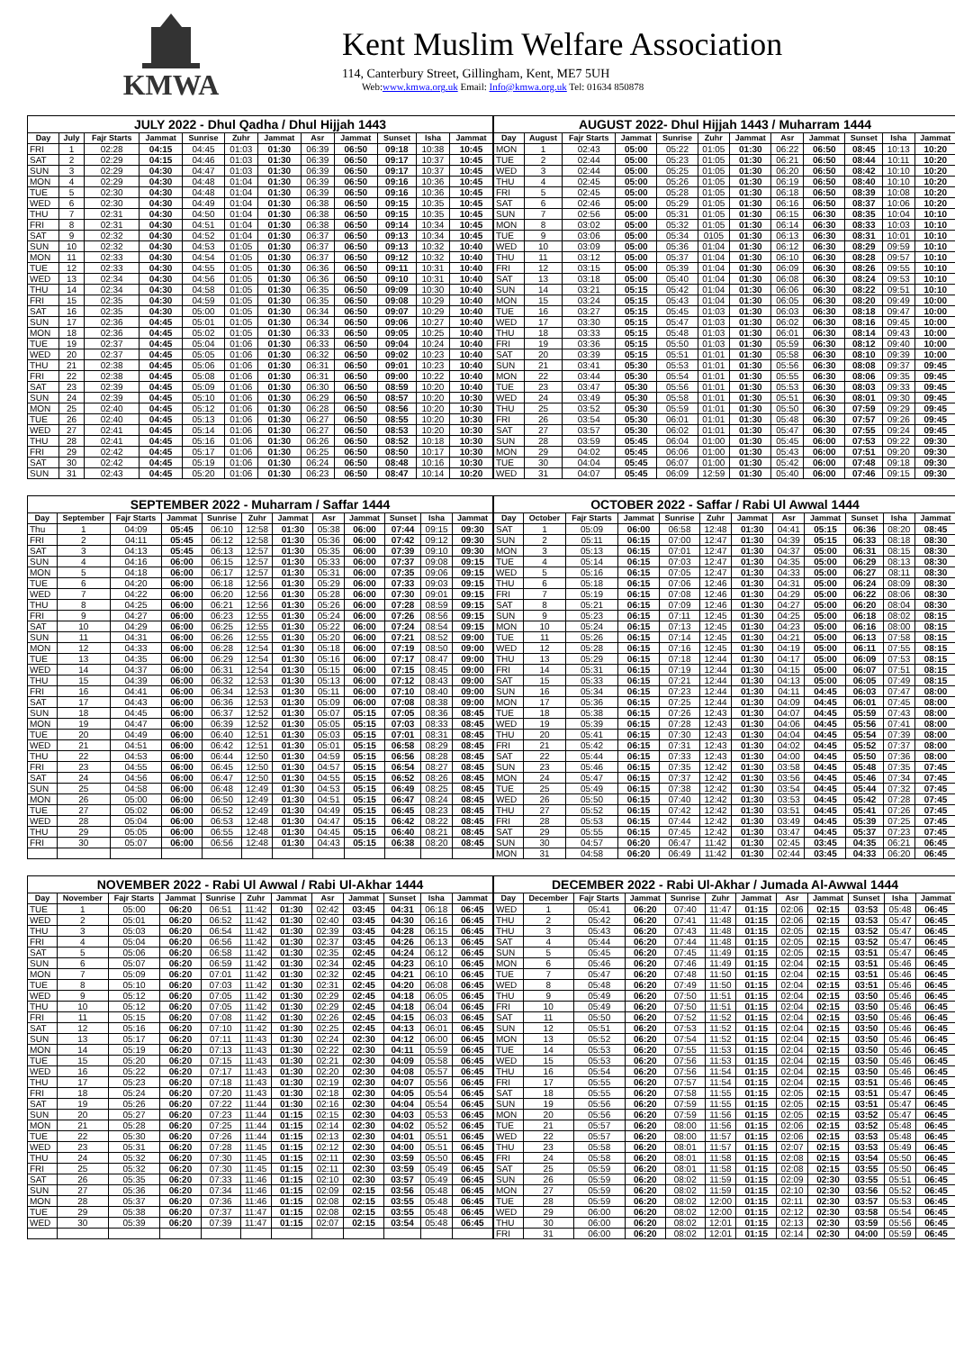KMWA
Kent Muslim Welfare Association
114, Canterbury Street, Gillingham, Kent, ME7 5UH
Web:www.kmwa.org.uk Email: Info@kmwa.org.uk Tel: 01634 850878
| JULY 2022 - Dhul Qadha / Dhul Hijjah 1443 | | | | | | | | | | | |
| --- | --- | --- | --- | --- | --- | --- | --- | --- | --- | --- | --- |
| Day | July | Fajr Starts | Jammat | Sunrise | Zuhr | Jammat | Asr | Jammat | Sunset | Isha | Jammat |
| FRI | 1 | 02:28 | 04:15 | 04:45 | 01:03 | 01:30 | 06:39 | 06:50 | 09:18 | 10:38 | 10:45 |
| SAT | 2 | 02:29 | 04:15 | 04:46 | 01:03 | 01:30 | 06:39 | 06:50 | 09:17 | 10:37 | 10:45 |
| SUN | 3 | 02:29 | 04:30 | 04:47 | 01:03 | 01:30 | 06:39 | 06:50 | 09:17 | 10:37 | 10:45 |
| MON | 4 | 02:29 | 04:30 | 04:48 | 01:04 | 01:30 | 06:39 | 06:50 | 09:16 | 10:36 | 10:45 |
| TUE | 5 | 02:30 | 04:30 | 04:48 | 01:04 | 01:30 | 06:39 | 06:50 | 09:16 | 10:36 | 10:45 |
| WED | 6 | 02:30 | 04:30 | 04:49 | 01:04 | 01:30 | 06:38 | 06:50 | 09:15 | 10:35 | 10:45 |
| THU | 7 | 02:31 | 04:30 | 04:50 | 01:04 | 01:30 | 06:38 | 06:50 | 09:15 | 10:35 | 10:45 |
| FRI | 8 | 02:31 | 04:30 | 04:51 | 01:04 | 01:30 | 06:38 | 06:50 | 09:14 | 10:34 | 10:45 |
| SAT | 9 | 02:32 | 04:30 | 04:52 | 01:04 | 01:30 | 06:37 | 06:50 | 09:13 | 10:34 | 10:45 |
| SUN | 10 | 02:32 | 04:30 | 04:53 | 01:05 | 01:30 | 06:37 | 06:50 | 09:13 | 10:32 | 10:40 |
| MON | 11 | 02:33 | 04:30 | 04:54 | 01:05 | 01:30 | 06:37 | 06:50 | 09:12 | 10:32 | 10:40 |
| TUE | 12 | 02:33 | 04:30 | 04:55 | 01:05 | 01:30 | 06:36 | 06:50 | 09:11 | 10:31 | 10:40 |
| WED | 13 | 02:34 | 04:30 | 04:56 | 01:05 | 01:30 | 06:36 | 06:50 | 09:10 | 10:31 | 10:40 |
| THU | 14 | 02:34 | 04:30 | 04:58 | 01:05 | 01:30 | 06:35 | 06:50 | 09:09 | 10:30 | 10:40 |
| FRI | 15 | 02:35 | 04:30 | 04:59 | 01:05 | 01:30 | 06:35 | 06:50 | 09:08 | 10:29 | 10:40 |
| SAT | 16 | 02:35 | 04:30 | 05:00 | 01:05 | 01:30 | 06:34 | 06:50 | 09:07 | 10:29 | 10:40 |
| SUN | 17 | 02:36 | 04:45 | 05:01 | 01:05 | 01:30 | 06:34 | 06:50 | 09:06 | 10:27 | 10:40 |
| MON | 18 | 02:36 | 04:45 | 05:02 | 01:05 | 01:30 | 06:33 | 06:50 | 09:05 | 10:25 | 10:40 |
| TUE | 19 | 02:37 | 04:45 | 05:04 | 01:06 | 01:30 | 06:33 | 06:50 | 09:04 | 10:24 | 10:40 |
| WED | 20 | 02:37 | 04:45 | 05:05 | 01:06 | 01:30 | 06:32 | 06:50 | 09:02 | 10:23 | 10:40 |
| THU | 21 | 02:38 | 04:45 | 05:06 | 01:06 | 01:30 | 06:31 | 06:50 | 09:01 | 10:23 | 10:40 |
| FRI | 22 | 02:38 | 04:45 | 05:08 | 01:06 | 01:30 | 06:31 | 06:50 | 09:00 | 10:22 | 10:40 |
| SAT | 23 | 02:39 | 04:45 | 05:09 | 01:06 | 01:30 | 06:30 | 06:50 | 08:59 | 10:20 | 10:40 |
| SUN | 24 | 02:39 | 04:45 | 05:10 | 01:06 | 01:30 | 06:29 | 06:50 | 08:57 | 10:20 | 10:30 |
| MON | 25 | 02:40 | 04:45 | 05:12 | 01:06 | 01:30 | 06:28 | 06:50 | 08:56 | 10:20 | 10:30 |
| TUE | 26 | 02:40 | 04:45 | 05:13 | 01:06 | 01:30 | 06:27 | 06:50 | 08:55 | 10:20 | 10:30 |
| WED | 27 | 02:41 | 04:45 | 05:14 | 01:06 | 01:30 | 06:27 | 06:50 | 08:53 | 10:20 | 10:30 |
| THU | 28 | 02:41 | 04:45 | 05:16 | 01:06 | 01:30 | 06:26 | 06:50 | 08:52 | 10:18 | 10:30 |
| FRI | 29 | 02:42 | 04:45 | 05:17 | 01:06 | 01:30 | 06:25 | 06:50 | 08:50 | 10:17 | 10:30 |
| SAT | 30 | 02:42 | 04:45 | 05:19 | 01:06 | 01:30 | 06:24 | 06:50 | 08:48 | 10:16 | 10:30 |
| SUN | 31 | 02:43 | 04:45 | 05:20 | 01:06 | 01:30 | 06:23 | 06:50 | 08:47 | 10:14 | 10:20 |
| AUGUST 2022- Dhul Hijjah 1443 / Muharram 1444 | | | | | | | | | | | |
| --- | --- | --- | --- | --- | --- | --- | --- | --- | --- | --- | --- |
| Day | August | Fajr Starts | Jammat | Sunrise | Zuhr | Jammat | Asr | Jammat | Sunset | Isha | Jammat |
| MON | 1 | 02:43 | 05:00 | 05:22 | 01:05 | 01:30 | 06:22 | 06:50 | 08:45 | 10:13 | 10:20 |
| TUE | 2 | 02:44 | 05:00 | 05:23 | 01:05 | 01:30 | 06:21 | 06:50 | 08:44 | 10:11 | 10:20 |
| WED | 3 | 02:44 | 05:00 | 05:25 | 01:05 | 01:30 | 06:20 | 06:50 | 08:42 | 10:10 | 10:20 |
| THU | 4 | 02:45 | 05:00 | 05:26 | 01:05 | 01:30 | 06:19 | 06:50 | 08:40 | 10:10 | 10:20 |
| FRI | 5 | 02:45 | 05:00 | 05:28 | 01:05 | 01:30 | 06:18 | 06:50 | 08:39 | 10:08 | 10:20 |
| SAT | 6 | 02:46 | 05:00 | 05:29 | 01:05 | 01:30 | 06:16 | 06:50 | 08:37 | 10:06 | 10:20 |
| SUN | 7 | 02:56 | 05:00 | 05:31 | 01:05 | 01:30 | 06:15 | 06:30 | 08:35 | 10:04 | 10:10 |
| MON | 8 | 03:02 | 05:00 | 05:32 | 01:05 | 01:30 | 06:14 | 06:30 | 08:33 | 10:03 | 10:10 |
| TUE | 9 | 03:06 | 05:00 | 05:34 | 0105 | 01:30 | 06:13 | 06:30 | 08:31 | 10:01 | 10:10 |
| WED | 10 | 03:09 | 05:00 | 05:36 | 01:04 | 01:30 | 06:12 | 06:30 | 08:29 | 09:59 | 10:10 |
| THU | 11 | 03:12 | 05:00 | 05:37 | 01:04 | 01:30 | 06:10 | 06:30 | 08:28 | 09:57 | 10:10 |
| FRI | 12 | 03:15 | 05:00 | 05:39 | 01:04 | 01:30 | 06:09 | 06:30 | 08:26 | 09:55 | 10:10 |
| SAT | 13 | 03:18 | 05:00 | 05:40 | 01:04 | 01:30 | 06:08 | 06:30 | 08:24 | 09:53 | 10:10 |
| SUN | 14 | 03:21 | 05:15 | 05:42 | 01:04 | 01:30 | 06:06 | 06:30 | 08:22 | 09:51 | 10:10 |
| MON | 15 | 03:24 | 05:15 | 05:43 | 01:04 | 01:30 | 06:05 | 06:30 | 08:20 | 09:49 | 10:00 |
| TUE | 16 | 03:27 | 05:15 | 05:45 | 01:03 | 01:30 | 06:03 | 06:30 | 08:18 | 09:47 | 10:00 |
| WED | 17 | 03:30 | 05:15 | 05:47 | 01:03 | 01:30 | 06:02 | 06:30 | 08:16 | 09:45 | 10:00 |
| THU | 18 | 03:33 | 05:15 | 05:48 | 01:03 | 01:30 | 06:01 | 06:30 | 08:14 | 09:43 | 10:00 |
| FRI | 19 | 03:36 | 05:15 | 05:50 | 01:03 | 01:30 | 05:59 | 06:30 | 08:12 | 09:40 | 10:00 |
| SAT | 20 | 03:39 | 05:15 | 05:51 | 01:01 | 01:30 | 05:58 | 06:30 | 08:10 | 09:39 | 10:00 |
| SUN | 21 | 03:41 | 05:30 | 05:53 | 01:01 | 01:30 | 05:56 | 06:30 | 08:08 | 09:37 | 09:45 |
| MON | 22 | 03:44 | 05:30 | 05:54 | 01:01 | 01:30 | 05:55 | 06:30 | 08:06 | 09:35 | 09:45 |
| TUE | 23 | 03:47 | 05:30 | 05:56 | 01:01 | 01:30 | 05:53 | 06:30 | 08:03 | 09:33 | 09:45 |
| WED | 24 | 03:49 | 05:30 | 05:58 | 01:01 | 01:30 | 05:51 | 06:30 | 08:01 | 09:30 | 09:45 |
| THU | 25 | 03:52 | 05:30 | 05:59 | 01:01 | 01:30 | 05:50 | 06:30 | 07:59 | 09:29 | 09:45 |
| FRI | 26 | 03:54 | 05:30 | 06:01 | 01:01 | 01:30 | 05:48 | 06:30 | 07:57 | 09:26 | 09:45 |
| SAT | 27 | 03:57 | 05:30 | 06:02 | 01:01 | 01:30 | 05:47 | 06:30 | 07:55 | 09:24 | 09:45 |
| SUN | 28 | 03:59 | 05:45 | 06:04 | 01:00 | 01:30 | 05:45 | 06:00 | 07:53 | 09:22 | 09:30 |
| MON | 29 | 04:02 | 05:45 | 06:06 | 01:00 | 01:30 | 05:43 | 06:00 | 07:51 | 09:20 | 09:30 |
| TUE | 30 | 04:04 | 05:45 | 06:07 | 01:00 | 01:30 | 05:42 | 06:00 | 07:48 | 09:18 | 09:30 |
| WED | 31 | 04:07 | 05:45 | 06:09 | 12:59 | 01:30 | 05:40 | 06:00 | 07:46 | 09:15 | 09:30 |
| SEPTEMBER 2022 - Muharram / Saffar 1444 | | | | | | | | | | | |
| --- | --- | --- | --- | --- | --- | --- | --- | --- | --- | --- | --- |
| Day | September | Fajr Starts | Jammat | Sunrise | Zuhr | Jammat | Asr | Jammat | Sunset | Isha | Jammat |
| Thu | 1 | 04:09 | 05:45 | 06:10 | 12:58 | 01:30 | 05:38 | 06:00 | 07:44 | 09:15 | 09:30 |
| FRI | 2 | 04:11 | 05:45 | 06:12 | 12:58 | 01:30 | 05:36 | 06:00 | 07:42 | 09:12 | 09:30 |
| SAT | 3 | 04:13 | 05:45 | 06:13 | 12:57 | 01:30 | 05:35 | 06:00 | 07:39 | 09:10 | 09:30 |
| SUN | 4 | 04:16 | 06:00 | 06:15 | 12:57 | 01:30 | 05:33 | 06:00 | 07:37 | 09:08 | 09:15 |
| MON | 5 | 04:18 | 06:00 | 06:17 | 12:57 | 01:30 | 05:31 | 06:00 | 07:35 | 09:06 | 09:15 |
| TUE | 6 | 04:20 | 06:00 | 06:18 | 12:56 | 01:30 | 05:29 | 06:00 | 07:33 | 09:03 | 09:15 |
| WED | 7 | 04:22 | 06:00 | 06:20 | 12:56 | 01:30 | 05:28 | 06:00 | 07:30 | 09:01 | 09:15 |
| THU | 8 | 04:25 | 06:00 | 06:21 | 12:56 | 01:30 | 05:26 | 06:00 | 07:28 | 08:59 | 09:15 |
| FRI | 9 | 04:27 | 06:00 | 06:23 | 12:55 | 01:30 | 05:24 | 06:00 | 07:26 | 08:56 | 09:15 |
| SAT | 10 | 04:29 | 06:00 | 06:25 | 12:55 | 01:30 | 05:22 | 06:00 | 07:24 | 08:54 | 09:15 |
| SUN | 11 | 04:31 | 06:00 | 06:26 | 12:55 | 01:30 | 05:20 | 06:00 | 07:21 | 08:52 | 09:00 |
| MON | 12 | 04:33 | 06:00 | 06:28 | 12:54 | 01:30 | 05:18 | 06:00 | 07:19 | 08:50 | 09:00 |
| TUE | 13 | 04:35 | 06:00 | 06:29 | 12:54 | 01:30 | 05:16 | 06:00 | 07:17 | 08:47 | 09:00 |
| WED | 14 | 04:37 | 06:00 | 06:31 | 12:54 | 01:30 | 05:15 | 06:00 | 07:15 | 08:45 | 09:00 |
| THU | 15 | 04:39 | 06:00 | 06:32 | 12:53 | 01:30 | 05:13 | 06:00 | 07:12 | 08:43 | 09:00 |
| FRI | 16 | 04:41 | 06:00 | 06:34 | 12:53 | 01:30 | 05:11 | 06:00 | 07:10 | 08:40 | 09:00 |
| SAT | 17 | 04:43 | 06:00 | 06:36 | 12:53 | 01:30 | 05:09 | 06:00 | 07:08 | 08:38 | 09:00 |
| SUN | 18 | 04:45 | 06:00 | 06:37 | 12:52 | 01:30 | 05:07 | 05:15 | 07:05 | 08:36 | 08:45 |
| MON | 19 | 04:47 | 06:00 | 06:39 | 12:52 | 01:30 | 05:05 | 05:15 | 07:03 | 08:33 | 08:45 |
| TUE | 20 | 04:49 | 06:00 | 06:40 | 12:51 | 01:30 | 05:03 | 05:15 | 07:01 | 08:31 | 08:45 |
| WED | 21 | 04:51 | 06:00 | 06:42 | 12:51 | 01:30 | 05:01 | 05:15 | 06:58 | 08:29 | 08:45 |
| THU | 22 | 04:53 | 06:00 | 06:44 | 12:50 | 01:30 | 04:59 | 05:15 | 06:56 | 08:28 | 08:45 |
| FRI | 23 | 04:55 | 06:00 | 06:45 | 12:50 | 01:30 | 04:57 | 05:15 | 06:54 | 08:27 | 08:45 |
| SAT | 24 | 04:56 | 06:00 | 06:47 | 12:50 | 01:30 | 04:55 | 05:15 | 06:52 | 08:26 | 08:45 |
| SUN | 25 | 04:58 | 06:00 | 06:48 | 12:49 | 01:30 | 04:53 | 05:15 | 06:49 | 08:25 | 08:45 |
| MON | 26 | 05:00 | 06:00 | 06:50 | 12:49 | 01:30 | 04:51 | 05:15 | 06:47 | 08:24 | 08:45 |
| TUE | 27 | 05:02 | 06:00 | 06:52 | 12:49 | 01:30 | 04:49 | 05:15 | 06:45 | 08:23 | 08:45 |
| WED | 28 | 05:04 | 06:00 | 06:53 | 12:48 | 01:30 | 04:47 | 05:15 | 06:42 | 08:22 | 08:45 |
| THU | 29 | 05:05 | 06:00 | 06:55 | 12:48 | 01:30 | 04:45 | 05:15 | 06:40 | 08:21 | 08:45 |
| FRI | 30 | 05:07 | 06:00 | 06:56 | 12:48 | 01:30 | 04:43 | 05:15 | 06:38 | 08:20 | 08:45 |
| OCTOBER 2022 - Saffar / Rabi Ul Awwal 1444 | | | | | | | | | | | |
| --- | --- | --- | --- | --- | --- | --- | --- | --- | --- | --- | --- |
| Day | October | Fajr Starts | Jammat | Sunrise | Zuhr | Jammat | Asr | Jammat | Sunset | Isha | Jammat |
| SAT | 1 | 05:09 | 06:00 | 06:58 | 12:48 | 01:30 | 04:41 | 05:15 | 06:36 | 08:20 | 08:45 |
| SUN | 2 | 05:11 | 06:15 | 07:00 | 12:47 | 01:30 | 04:39 | 05:15 | 06:33 | 08:18 | 08:30 |
| MON | 3 | 05:13 | 06:15 | 07:01 | 12:47 | 01:30 | 04:37 | 05:00 | 06:31 | 08:15 | 08:30 |
| TUE | 4 | 05:14 | 06:15 | 07:03 | 12:47 | 01:30 | 04:35 | 05:00 | 06:29 | 08:13 | 08:30 |
| WED | 5 | 05:16 | 06:15 | 07:05 | 12:47 | 01:30 | 04:33 | 05:00 | 06:27 | 08:11 | 08:30 |
| THU | 6 | 05:18 | 06:15 | 07:06 | 12:46 | 01:30 | 04:31 | 05:00 | 06:24 | 08:09 | 08:30 |
| FRI | 7 | 05:19 | 06:15 | 07:08 | 12:46 | 01:30 | 04:29 | 05:00 | 06:22 | 08:06 | 08:30 |
| SAT | 8 | 05:21 | 06:15 | 07:09 | 12:46 | 01:30 | 04:27 | 05:00 | 06:20 | 08:04 | 08:30 |
| SUN | 9 | 05:23 | 06:15 | 07:11 | 12:45 | 01:30 | 04:25 | 05:00 | 06:18 | 08:02 | 08:15 |
| MON | 10 | 05:24 | 06:15 | 07:13 | 12:45 | 01:30 | 04:23 | 05:00 | 06:16 | 08:00 | 08:15 |
| TUE | 11 | 05:26 | 06:15 | 07:14 | 12:45 | 01:30 | 04:21 | 05:00 | 06:13 | 07:58 | 08:15 |
| WED | 12 | 05:28 | 06:15 | 07:16 | 12:45 | 01:30 | 04:19 | 05:00 | 06:11 | 07:55 | 08:15 |
| THU | 13 | 05:29 | 06:15 | 07:18 | 12:44 | 01:30 | 04:17 | 05:00 | 06:09 | 07:53 | 08:15 |
| FRI | 14 | 05:31 | 06:15 | 07:19 | 12:44 | 01:30 | 04:15 | 05:00 | 06:07 | 07:51 | 08:15 |
| SAT | 15 | 05:33 | 06:15 | 07:21 | 12:44 | 01:30 | 04:13 | 05:00 | 06:05 | 07:49 | 08:15 |
| SUN | 16 | 05:34 | 06:15 | 07:23 | 12:44 | 01:30 | 04:11 | 04:45 | 06:03 | 07:47 | 08:00 |
| MON | 17 | 05:36 | 06:15 | 07:25 | 12:44 | 01:30 | 04:09 | 04:45 | 06:01 | 07:45 | 08:00 |
| TUE | 18 | 05:38 | 06:15 | 07:26 | 12:43 | 01:30 | 04:07 | 04:45 | 05:59 | 07:43 | 08:00 |
| WED | 19 | 05:39 | 06:15 | 07:28 | 12:43 | 01:30 | 04:06 | 04:45 | 05:56 | 07:41 | 08:00 |
| THU | 20 | 05:41 | 06:15 | 07:30 | 12:43 | 01:30 | 04:04 | 04:45 | 05:54 | 07:39 | 08:00 |
| FRI | 21 | 05:42 | 06:15 | 07:31 | 12:43 | 01:30 | 04:02 | 04:45 | 05:52 | 07:37 | 08:00 |
| SAT | 22 | 05:44 | 06:15 | 07:33 | 12:43 | 01:30 | 04:00 | 04:45 | 05:50 | 07:36 | 08:00 |
| SUN | 23 | 05:46 | 06:15 | 07:35 | 12:42 | 01:30 | 03:58 | 04:45 | 05:48 | 07:35 | 07:45 |
| MON | 24 | 05:47 | 06:15 | 07:37 | 12:42 | 01:30 | 03:56 | 04:45 | 05:46 | 07:34 | 07:45 |
| TUE | 25 | 05:49 | 06:15 | 07:38 | 12:42 | 01:30 | 03:54 | 04:45 | 05:44 | 07:32 | 07:45 |
| WED | 26 | 05:50 | 06:15 | 07:40 | 12:42 | 01:30 | 03:53 | 04:45 | 05:42 | 07:28 | 07:45 |
| THU | 27 | 05:52 | 06:15 | 07:42 | 12:42 | 01:30 | 03:51 | 04:45 | 05:41 | 07:26 | 07:45 |
| FRI | 28 | 05:53 | 06:15 | 07:44 | 12:42 | 01:30 | 03:49 | 04:45 | 05:39 | 07:25 | 07:45 |
| SAT | 29 | 05:55 | 06:15 | 07:45 | 12:42 | 01:30 | 03:47 | 04:45 | 05:37 | 07:23 | 07:45 |
| SUN | 30 | 04:57 | 06:20 | 06:47 | 11:42 | 01:30 | 02:45 | 03:45 | 04:35 | 06:21 | 06:45 |
| MON | 31 | 04:58 | 06:20 | 06:49 | 11:42 | 01:30 | 02:44 | 03:45 | 04:33 | 06:20 | 06:45 |
| NOVEMBER 2022 - Rabi Ul Awwal / Rabi Ul-Akhar 1444 | | | | | | | | | | | |
| --- | --- | --- | --- | --- | --- | --- | --- | --- | --- | --- | --- |
| Day | November | Fajr Starts | Jammat | Sunrise | Zuhr | Jammat | Asr | Jammat | Sunset | Isha | Jammat |
| TUE | 1 | 05:00 | 06:20 | 06:51 | 11:42 | 01:30 | 02:42 | 03:45 | 04:31 | 06:18 | 06:45 |
| WED | 2 | 05:01 | 06:20 | 06:52 | 11:42 | 01:30 | 02:40 | 03:45 | 04:30 | 06:16 | 06:45 |
| THU | 3 | 05:03 | 06:20 | 06:54 | 11:42 | 01:30 | 02:39 | 03:45 | 04:28 | 06:15 | 06:45 |
| FRI | 4 | 05:04 | 06:20 | 06:56 | 11:42 | 01:30 | 02:37 | 03:45 | 04:26 | 06:13 | 06:45 |
| SAT | 5 | 05:06 | 06:20 | 06:58 | 11:42 | 01:30 | 02:35 | 02:45 | 04:24 | 06:12 | 06:45 |
| SUN | 6 | 05:07 | 06:20 | 06:59 | 11:42 | 01:30 | 02:34 | 02:45 | 04:23 | 06:10 | 06:45 |
| MON | 7 | 05:09 | 06:20 | 07:01 | 11:42 | 01:30 | 02:32 | 02:45 | 04:21 | 06:10 | 06:45 |
| TUE | 8 | 05:10 | 06:20 | 07:03 | 11:42 | 01:30 | 02:31 | 02:45 | 04:20 | 06:08 | 06:45 |
| WED | 9 | 05:12 | 06:20 | 07:05 | 11:42 | 01:30 | 02:29 | 02:45 | 04:18 | 06:05 | 06:45 |
| THU | 10 | 05:12 | 06:20 | 07:05 | 11:42 | 01:30 | 02:29 | 02:45 | 04:18 | 06:04 | 06:45 |
| FRI | 11 | 05:15 | 06:20 | 07:08 | 11:42 | 01:30 | 02:26 | 02:45 | 04:15 | 06:03 | 06:45 |
| SAT | 12 | 05:16 | 06:20 | 07:10 | 11:42 | 01:30 | 02:25 | 02:45 | 04:13 | 06:01 | 06:45 |
| SUN | 13 | 05:17 | 06:20 | 07:11 | 11:43 | 01:30 | 02:24 | 02:30 | 04:12 | 06:00 | 06:45 |
| MON | 14 | 05:19 | 06:20 | 07:13 | 11:43 | 01:30 | 02:22 | 02:30 | 04:11 | 05:59 | 06:45 |
| TUE | 15 | 05:20 | 06:20 | 07:15 | 11:43 | 01:30 | 02:21 | 02:30 | 04:09 | 05:58 | 06:45 |
| WED | 16 | 05:22 | 06:20 | 07:17 | 11:43 | 01:30 | 02:20 | 02:30 | 04:08 | 05:57 | 06:45 |
| THU | 17 | 05:23 | 06:20 | 07:18 | 11:43 | 01:30 | 02:19 | 02:30 | 04:07 | 05:56 | 06:45 |
| FRI | 18 | 05:24 | 06:20 | 07:20 | 11:43 | 01:30 | 02:18 | 02:30 | 04:05 | 05:54 | 06:45 |
| SAT | 19 | 05:26 | 06:20 | 07:22 | 11:44 | 01:30 | 02:16 | 02:30 | 04:04 | 05:54 | 06:45 |
| SUN | 20 | 05:27 | 06:20 | 07:23 | 11:44 | 01:15 | 02:15 | 02:30 | 04:03 | 05:53 | 06:45 |
| MON | 21 | 05:28 | 06:20 | 07:25 | 11:44 | 01:15 | 02:14 | 02:30 | 04:02 | 05:52 | 06:45 |
| TUE | 22 | 05:30 | 06:20 | 07:26 | 11:44 | 01:15 | 02:13 | 02:30 | 04:01 | 05:51 | 06:45 |
| WED | 23 | 05:31 | 06:20 | 07:28 | 11:45 | 01:15 | 02:12 | 02:30 | 04:00 | 05:51 | 06:45 |
| THU | 24 | 05:32 | 06:20 | 07:30 | 11:45 | 01:15 | 02:11 | 02:30 | 03:59 | 05:50 | 06:45 |
| FRI | 25 | 05:32 | 06:20 | 07:30 | 11:45 | 01:15 | 02:11 | 02:30 | 03:59 | 05:49 | 06:45 |
| SAT | 26 | 05:35 | 06:20 | 07:33 | 11:46 | 01:15 | 02:10 | 02:30 | 03:57 | 05:49 | 06:45 |
| SUN | 27 | 05:36 | 06:20 | 07:34 | 11:46 | 01:15 | 02:09 | 02:15 | 03:56 | 05:48 | 06:45 |
| MON | 28 | 05:37 | 06:20 | 07:36 | 11:46 | 01:15 | 02:08 | 02:15 | 03:55 | 05:48 | 06:45 |
| TUE | 29 | 05:38 | 06:20 | 07:37 | 11:47 | 01:15 | 02:08 | 02:15 | 03:55 | 05:48 | 06:45 |
| WED | 30 | 05:39 | 06:20 | 07:39 | 11:47 | 01:15 | 02:07 | 02:15 | 03:54 | 05:48 | 06:45 |
| DECEMBER 2022 - Rabi Ul-Akhar / Jumada Al-Awwal 1444 | | | | | | | | | | | |
| --- | --- | --- | --- | --- | --- | --- | --- | --- | --- | --- | --- |
| Day | December | Fajr Starts | Jammat | Sunrise | Zuhr | Jammat | Asr | Jammat | Sunset | Isha | Jammat |
| WED | 1 | 05:41 | 06:20 | 07:40 | 11:47 | 01:15 | 02:06 | 02:15 | 03:53 | 05:48 | 06:45 |
| THU | 2 | 05:42 | 06:20 | 07:41 | 11:48 | 01:15 | 02:06 | 02:15 | 03:53 | 05:47 | 06:45 |
| THU | 3 | 05:43 | 06:20 | 07:43 | 11:48 | 01:15 | 02:05 | 02:15 | 03:52 | 05:47 | 06:45 |
| SAT | 4 | 05:44 | 06:20 | 07:44 | 11:48 | 01:15 | 02:05 | 02:15 | 03:52 | 05:47 | 06:45 |
| SUN | 5 | 05:45 | 06:20 | 07:45 | 11:49 | 01:15 | 02:05 | 02:15 | 03:51 | 05:47 | 06:45 |
| MON | 6 | 05:46 | 06:20 | 07:46 | 11:49 | 01:15 | 02:04 | 02:15 | 03:51 | 05:46 | 06:45 |
| TUE | 7 | 05:47 | 06:20 | 07:48 | 11:50 | 01:15 | 02:04 | 02:15 | 03:51 | 05:46 | 06:45 |
| WED | 8 | 05:48 | 06:20 | 07:49 | 11:50 | 01:15 | 02:04 | 02:15 | 03:51 | 05:46 | 06:45 |
| THU | 9 | 05:49 | 06:20 | 07:50 | 11:51 | 01:15 | 02:04 | 02:15 | 03:50 | 05:46 | 06:45 |
| FRI | 10 | 05:49 | 06:20 | 07:50 | 11:51 | 01:15 | 02:04 | 02:15 | 03:50 | 05:46 | 06:45 |
| SAT | 11 | 05:50 | 06:20 | 07:52 | 11:52 | 01:15 | 02:04 | 02:15 | 03:50 | 05:46 | 06:45 |
| SUN | 12 | 05:51 | 06:20 | 07:53 | 11:52 | 01:15 | 02:04 | 02:15 | 03:50 | 05:46 | 06:45 |
| MON | 13 | 05:52 | 06:20 | 07:54 | 11:52 | 01:15 | 02:04 | 02:15 | 03:50 | 05:46 | 06:45 |
| TUE | 14 | 05:53 | 06:20 | 07:55 | 11:53 | 01:15 | 02:04 | 02:15 | 03:50 | 05:46 | 06:45 |
| WED | 15 | 05:53 | 06:20 | 07:56 | 11:53 | 01:15 | 02:04 | 02:15 | 03:50 | 05:46 | 06:45 |
| THU | 16 | 05:54 | 06:20 | 07:56 | 11:54 | 01:15 | 02:04 | 02:15 | 03:50 | 05:46 | 06:45 |
| FRI | 17 | 05:55 | 06:20 | 07:57 | 11:54 | 01:15 | 02:04 | 02:15 | 03:51 | 05:46 | 06:45 |
| SAT | 18 | 05:55 | 06:20 | 07:58 | 11:55 | 01:15 | 02:05 | 02:15 | 03:51 | 05:47 | 06:45 |
| SUN | 19 | 05:56 | 06:20 | 07:59 | 11:55 | 01:15 | 02:05 | 02:15 | 03:51 | 05:47 | 06:45 |
| MON | 20 | 05:56 | 06:20 | 07:59 | 11:56 | 01:15 | 02:05 | 02:15 | 03:52 | 05:47 | 06:45 |
| TUE | 21 | 05:57 | 06:20 | 08:00 | 11:56 | 01:15 | 02:06 | 02:15 | 03:52 | 05:48 | 06:45 |
| WED | 22 | 05:57 | 06:20 | 08:00 | 11:57 | 01:15 | 02:06 | 02:15 | 03:53 | 05:48 | 06:45 |
| THU | 23 | 05:58 | 06:20 | 08:01 | 11:57 | 01:15 | 02:07 | 02:15 | 03:53 | 05:49 | 06:45 |
| FRI | 24 | 05:58 | 06:20 | 08:01 | 11:58 | 01:15 | 02:08 | 02:15 | 03:54 | 05:50 | 06:45 |
| SAT | 25 | 05:59 | 06:20 | 08:01 | 11:58 | 01:15 | 02:08 | 02:15 | 03:55 | 05:50 | 06:45 |
| SUN | 26 | 05:59 | 06:20 | 08:02 | 11:59 | 01:15 | 02:09 | 02:30 | 03:55 | 05:51 | 06:45 |
| MON | 27 | 05:59 | 06:20 | 08:02 | 11:59 | 01:15 | 02:10 | 02:30 | 03:56 | 05:52 | 06:45 |
| TUE | 28 | 05:59 | 06:20 | 08:02 | 12:00 | 01:15 | 02:11 | 02:30 | 03:57 | 05:53 | 06:45 |
| WED | 29 | 06:00 | 06:20 | 08:02 | 12:00 | 01:15 | 02:12 | 02:30 | 03:58 | 05:54 | 06:45 |
| THU | 30 | 06:00 | 06:20 | 08:02 | 12:01 | 01:15 | 02:13 | 02:30 | 03:59 | 05:56 | 06:45 |
| FRI | 31 | 06:00 | 06:20 | 08:02 | 12:01 | 01:15 | 02:14 | 02:30 | 04:00 | 05:59 | 06:45 |